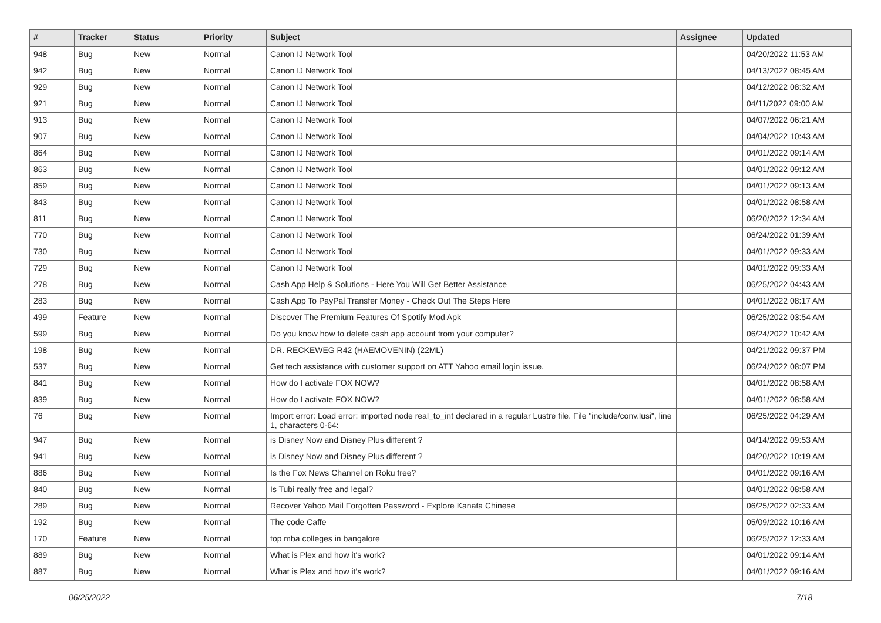| # | Tracker | Status | Priority | Subject | Assignee | Updated |
| --- | --- | --- | --- | --- | --- | --- |
| 948 | Bug | New | Normal | Canon IJ Network Tool | | 04/20/2022 11:53 AM |
| 942 | Bug | New | Normal | Canon IJ Network Tool | | 04/13/2022 08:45 AM |
| 929 | Bug | New | Normal | Canon IJ Network Tool | | 04/12/2022 08:32 AM |
| 921 | Bug | New | Normal | Canon IJ Network Tool | | 04/11/2022 09:00 AM |
| 913 | Bug | New | Normal | Canon IJ Network Tool | | 04/07/2022 06:21 AM |
| 907 | Bug | New | Normal | Canon IJ Network Tool | | 04/04/2022 10:43 AM |
| 864 | Bug | New | Normal | Canon IJ Network Tool | | 04/01/2022 09:14 AM |
| 863 | Bug | New | Normal | Canon IJ Network Tool | | 04/01/2022 09:12 AM |
| 859 | Bug | New | Normal | Canon IJ Network Tool | | 04/01/2022 09:13 AM |
| 843 | Bug | New | Normal | Canon IJ Network Tool | | 04/01/2022 08:58 AM |
| 811 | Bug | New | Normal | Canon IJ Network Tool | | 06/20/2022 12:34 AM |
| 770 | Bug | New | Normal | Canon IJ Network Tool | | 06/24/2022 01:39 AM |
| 730 | Bug | New | Normal | Canon IJ Network Tool | | 04/01/2022 09:33 AM |
| 729 | Bug | New | Normal | Canon IJ Network Tool | | 04/01/2022 09:33 AM |
| 278 | Bug | New | Normal | Cash App Help & Solutions - Here You Will Get Better Assistance | | 06/25/2022 04:43 AM |
| 283 | Bug | New | Normal | Cash App To PayPal Transfer Money - Check Out The Steps Here | | 04/01/2022 08:17 AM |
| 499 | Feature | New | Normal | Discover The Premium Features Of Spotify Mod Apk | | 06/25/2022 03:54 AM |
| 599 | Bug | New | Normal | Do you know how to delete cash app account from your computer? | | 06/24/2022 10:42 AM |
| 198 | Bug | New | Normal | DR. RECKEWEG R42 (HAEMOVENIN) (22ML) | | 04/21/2022 09:37 PM |
| 537 | Bug | New | Normal | Get tech assistance with customer support on ATT Yahoo email login issue. | | 06/24/2022 08:07 PM |
| 841 | Bug | New | Normal | How do I activate FOX NOW? | | 04/01/2022 08:58 AM |
| 839 | Bug | New | Normal | How do I activate FOX NOW? | | 04/01/2022 08:58 AM |
| 76 | Bug | New | Normal | Import error: Load error: imported node real_to_int declared in a regular Lustre file. File "include/conv.lusi", line 1, characters 0-64: | | 06/25/2022 04:29 AM |
| 947 | Bug | New | Normal | is Disney Now and Disney Plus different ? | | 04/14/2022 09:53 AM |
| 941 | Bug | New | Normal | is Disney Now and Disney Plus different ? | | 04/20/2022 10:19 AM |
| 886 | Bug | New | Normal | Is the Fox News Channel on Roku free? | | 04/01/2022 09:16 AM |
| 840 | Bug | New | Normal | Is Tubi really free and legal? | | 04/01/2022 08:58 AM |
| 289 | Bug | New | Normal | Recover Yahoo Mail Forgotten Password - Explore Kanata Chinese | | 06/25/2022 02:33 AM |
| 192 | Bug | New | Normal | The code Caffe | | 05/09/2022 10:16 AM |
| 170 | Feature | New | Normal | top mba colleges in bangalore | | 06/25/2022 12:33 AM |
| 889 | Bug | New | Normal | What is Plex and how it's work? | | 04/01/2022 09:14 AM |
| 887 | Bug | New | Normal | What is Plex and how it's work? | | 04/01/2022 09:16 AM |
06/25/2022 7/18